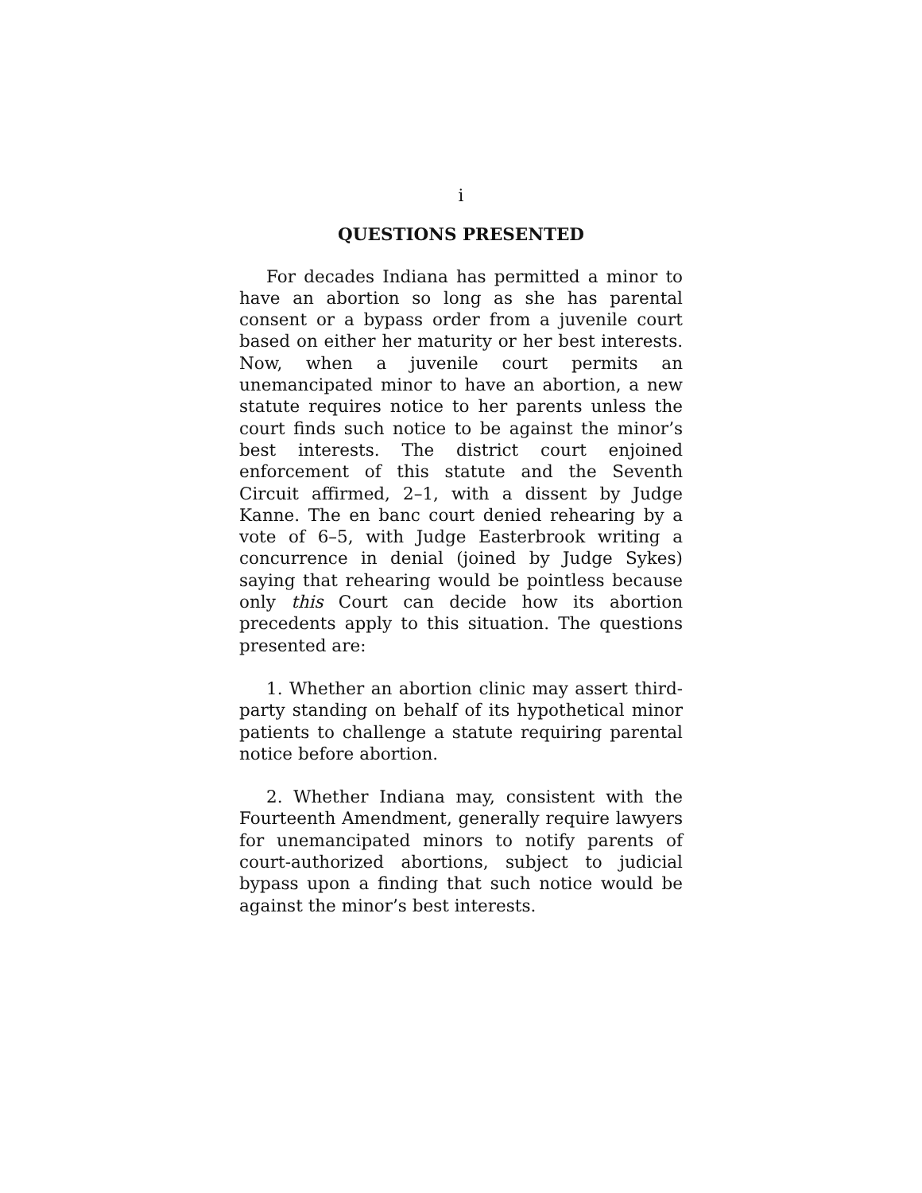i
QUESTIONS PRESENTED
For decades Indiana has permitted a minor to have an abortion so long as she has parental consent or a bypass order from a juvenile court based on either her maturity or her best interests. Now, when a juvenile court permits an unemancipated minor to have an abortion, a new statute requires notice to her parents unless the court finds such notice to be against the minor’s best interests. The district court enjoined enforcement of this statute and the Seventh Circuit affirmed, 2–1, with a dissent by Judge Kanne. The en banc court denied rehearing by a vote of 6–5, with Judge Easterbrook writing a concurrence in denial (joined by Judge Sykes) saying that rehearing would be pointless because only this Court can decide how its abortion precedents apply to this situation. The questions presented are:
1. Whether an abortion clinic may assert third-party standing on behalf of its hypothetical minor patients to challenge a statute requiring parental notice before abortion.
2. Whether Indiana may, consistent with the Fourteenth Amendment, generally require lawyers for unemancipated minors to notify parents of court-authorized abortions, subject to judicial bypass upon a finding that such notice would be against the minor’s best interests.